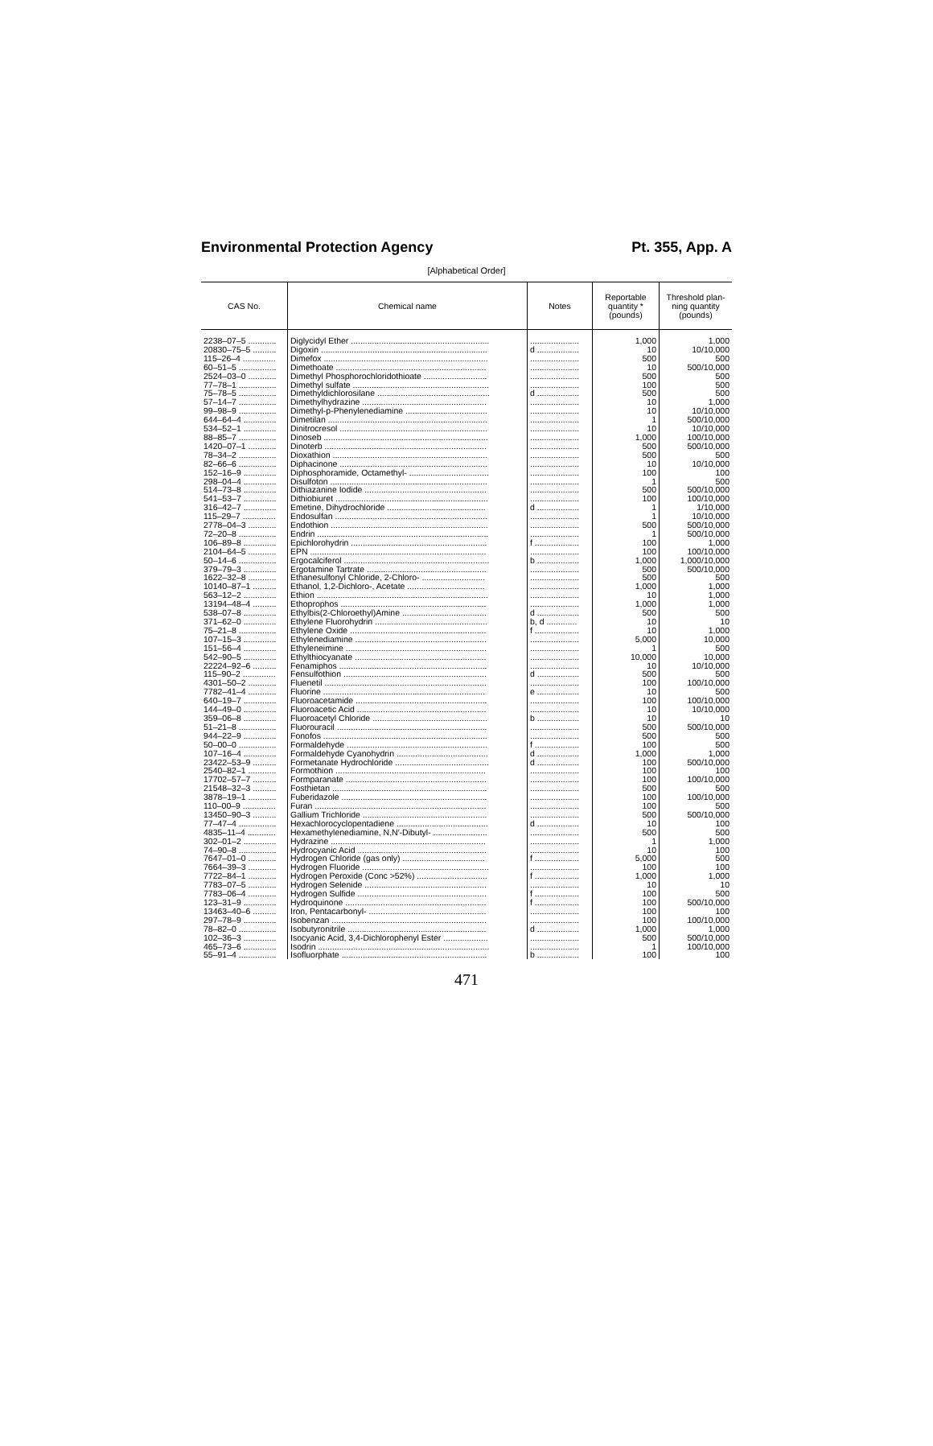Environmental Protection Agency Pt. 355, App. A
[Alphabetical Order]
| CAS No. | Chemical name | Notes | Reportable quantity * (pounds) | Threshold plan- ning quantity (pounds) |
| --- | --- | --- | --- | --- |
| 2238–07–5 ............ | Diglycidyl Ether ........................................................... | ..................... | 1,000 | 1,000 |
| 20830–75–5 .......... | Digoxin ....................................................................... | d .................. | 10 | 10/10,000 |
| 115–26–4 .............. | Dimefox ...................................................................... | ..................... | 500 | 500 |
| 60–51–5 ................ | Dimethoate ................................................................ | ..................... | 10 | 500/10,000 |
| 2524–03–0 ............ | Dimethyl Phosphorochloridothioate ........................... | ..................... | 500 | 500 |
| 77–78–1 ................ | Dimethyl sulfate .......................................................... | ..................... | 100 | 500 |
| 75–78–5 ................ | Dimethyldichlorosilane ................................................ | d .................. | 500 | 500 |
| 57–14–7 ................ | Dimethylhydrazine ..................................................... | ..................... | 10 | 1,000 |
| 99–98–9 ................ | Dimethyl-p-Phenylenediamine ................................... | ..................... | 10 | 10/10,000 |
| 644–64–4 .............. | Dimetilan .................................................................... | ..................... | 1 | 500/10,000 |
| 534–52–1 .............. | Dinitrocresol ............................................................... | ..................... | 10 | 10/10,000 |
| 88–85–7 ................ | Dinoseb ...................................................................... | ..................... | 1,000 | 100/10,000 |
| 1420–07–1 ............ | Dinoterb ..................................................................... | ..................... | 500 | 500/10,000 |
| 78–34–2 ................ | Dioxathion .................................................................. | ..................... | 500 | 500 |
| 82–66–6 ................ | Diphacinone ............................................................... | ..................... | 10 | 10/10,000 |
| 152–16–9 .............. | Diphosphoramide, Octamethyl- .................................. | ..................... | 100 | 100 |
| 298–04–4 .............. | Disulfoton ................................................................... | ..................... | 1 | 500 |
| 514–73–8 .............. | Dithiazanine Iodide .................................................... | ..................... | 500 | 500/10,000 |
| 541–53–7 .............. | Dithiobiuret ................................................................. | ..................... | 100 | 100/10,000 |
| 316–42–7 .............. | Emetine, Dihydrochloride .......................................... | d .................. | 1 | 1/10,000 |
| 115–29–7 .............. | Endosulfan ................................................................. | ..................... | 1 | 10/10,000 |
| 2778–04–3 ............ | Endothion ................................................................... | ..................... | 500 | 500/10,000 |
| 72–20–8 ................ | Endrin ......................................................................... | ..................... | 1 | 500/10,000 |
| 106–89–8 .............. | Epichlorohydrin .......................................................... | f ................... | 100 | 1,000 |
| 2104–64–5 ............ | EPN ........................................................................... | ..................... | 100 | 100/10,000 |
| 50–14–6 ................ | Ergocalciferol .............................................................. | b .................. | 1,000 | 1,000/10,000 |
| 379–79–3 .............. | Ergotamine Tartrate ................................................... | ..................... | 500 | 500/10,000 |
| 1622–32–8 ............ | Ethanesulfonyl Chloride, 2-Chloro- ........................... | ..................... | 500 | 500 |
| 10140–87–1 .......... | Ethanol, 1,2-Dichloro-, Acetate ................................. | ..................... | 1,000 | 1,000 |
| 563–12–2 .............. | Ethion ......................................................................... | ..................... | 10 | 1,000 |
| 13194–48–4 .......... | Ethoprophos .............................................................. | ..................... | 1,000 | 1,000 |
| 538–07–8 .............. | Ethylbis(2-Chloroethyl)Amine .................................... | d .................. | 500 | 500 |
| 371–62–0 .............. | Ethylene Fluorohydrin ................................................ | b, d ............. | 10 | 10 |
| 75–21–8 ................ | Ethylene Oxide .......................................................... | f ................... | 10 | 1,000 |
| 107–15–3 .............. | Ethylenediamine ........................................................ | ..................... | 5,000 | 10,000 |
| 151–56–4 .............. | Ethyleneimine ............................................................ | ..................... | 1 | 500 |
| 542–90–5 .............. | Ethylthiocyanate ........................................................ | ..................... | 10,000 | 10,000 |
| 22224–92–6 .......... | Fenamiphos ............................................................... | ..................... | 10 | 10/10,000 |
| 115–90–2 .............. | Fensulfothion ............................................................. | d .................. | 500 | 500 |
| 4301–50–2 ............ | Fluenetil ..................................................................... | ..................... | 100 | 100/10,000 |
| 7782–41–4 ............ | Fluorine ..................................................................... | e .................. | 10 | 500 |
| 640–19–7 .............. | Fluoroacetamide ........................................................ | ..................... | 100 | 100/10,000 |
| 144–49–0 .............. | Fluoroacetic Acid ....................................................... | ..................... | 10 | 10/10,000 |
| 359–06–8 .............. | Fluoroacetyl Chloride ................................................. | b .................. | 10 | 10 |
| 51–21–8 ................ | Fluorouracil ................................................................ | ..................... | 500 | 500/10,000 |
| 944–22–9 .............. | Fonofos ...................................................................... | ..................... | 500 | 500 |
| 50–00–0 ................ | Formaldehyde ............................................................ | f ................... | 100 | 500 |
| 107–16–4 .............. | Formaldehyde Cyanohydrin ....................................... | d .................. | 1,000 | 1,000 |
| 23422–53–9 .......... | Formetanate Hydrochloride ........................................ | d .................. | 100 | 500/10,000 |
| 2540–82–1 ............ | Formothion ................................................................ | ..................... | 100 | 100 |
| 17702–57–7 .......... | Formparanate ............................................................ | ..................... | 100 | 100/10,000 |
| 21548–32–3 .......... | Fosthietan .................................................................. | ..................... | 500 | 500 |
| 3878–19–1 ............ | Fuberidazole .............................................................. | ..................... | 100 | 100/10,000 |
| 110–00–9 .............. | Furan ......................................................................... | ..................... | 100 | 500 |
| 13450–90–3 .......... | Gallium Trichloride ..................................................... | ..................... | 500 | 500/10,000 |
| 77–47–4 ................ | Hexachlorocyclopentadiene ....................................... | d .................. | 10 | 100 |
| 4835–11–4 ............ | Hexamethylenediamine, N,N′-Dibutyl- ....................... | ..................... | 500 | 500 |
| 302–01–2 .............. | Hydrazine .................................................................. | ..................... | 1 | 1,000 |
| 74–90–8 ................ | Hydrocyanic Acid ....................................................... | ..................... | 10 | 100 |
| 7647–01–0 ............ | Hydrogen Chloride (gas only) ................................... | f ................... | 5,000 | 500 |
| 7664–39–3 ............ | Hydrogen Fluoride ...................................................... | ..................... | 100 | 100 |
| 7722–84–1 ............ | Hydrogen Peroxide (Conc >52%) .............................. | f ................... | 1,000 | 1,000 |
| 7783–07–5 ............ | Hydrogen Selenide .................................................... | ..................... | 10 | 10 |
| 7783–06–4 ............ | Hydrogen Sulfide ....................................................... | f ................... | 100 | 500 |
| 123–31–9 .............. | Hydroquinone ............................................................ | f ................... | 100 | 500/10,000 |
| 13463–40–6 .......... | Iron, Pentacarbonyl- .................................................. | ..................... | 100 | 100 |
| 297–78–9 .............. | Isobenzan .................................................................. | ..................... | 100 | 100/10,000 |
| 78–82–0 ................ | Isobutyronitrile ........................................................... | d .................. | 1,000 | 1,000 |
| 102–36–3 .............. | Isocyanic Acid, 3,4-Dichlorophenyl Ester ................... | ..................... | 500 | 500/10,000 |
| 465–73–6 .............. | Isodrin ......................................................................... | ..................... | 1 | 100/10,000 |
| 55–91–4 ................ | Isofluorphate .............................................................. | b .................. | 100 | 100 |
471